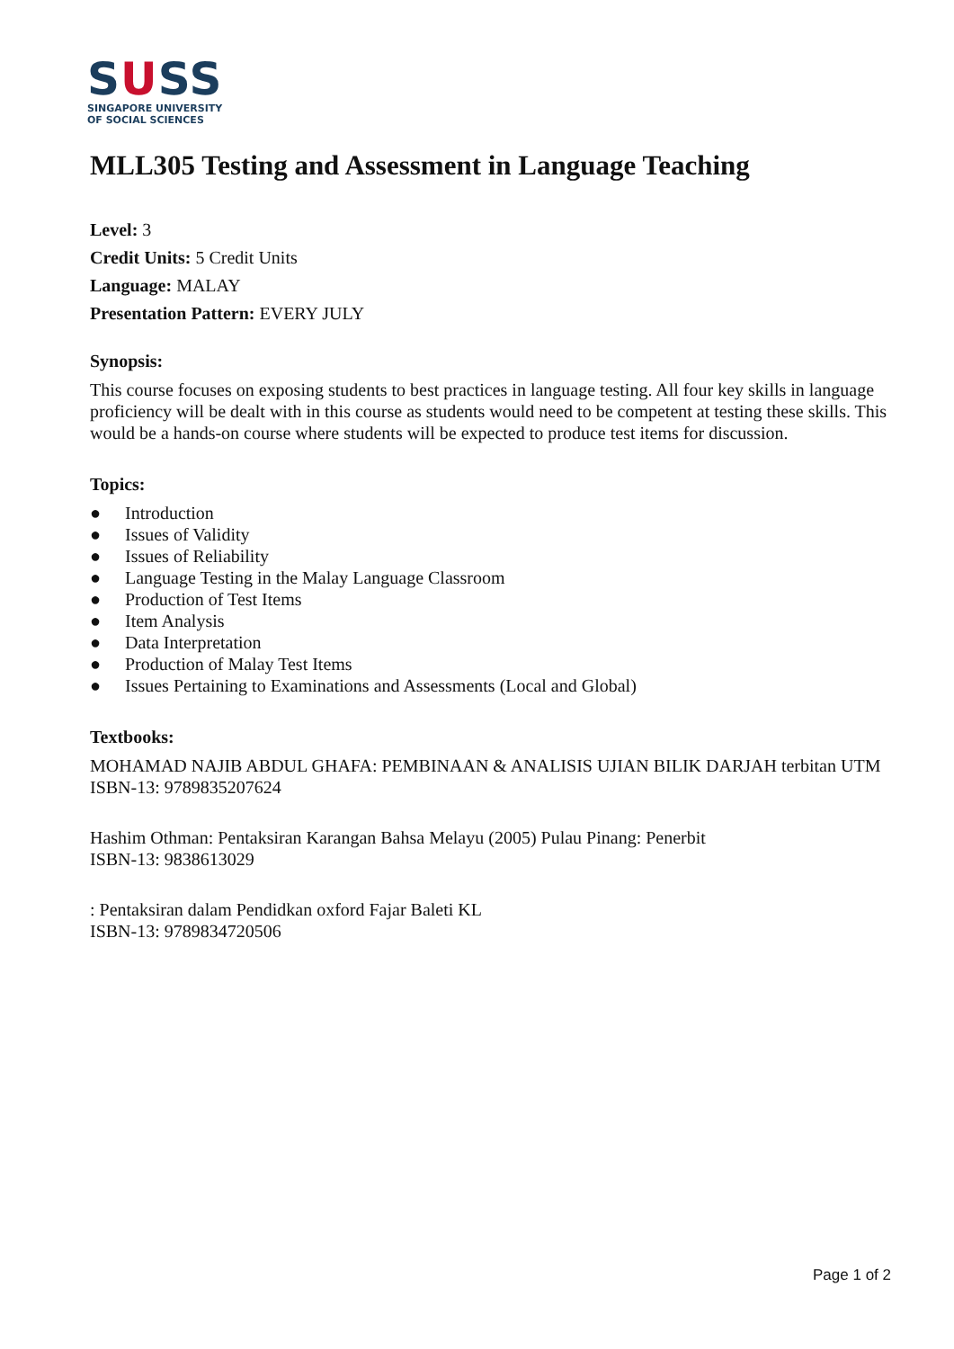SUSS
SINGAPORE UNIVERSITY
OF SOCIAL SCIENCES
MLL305 Testing and Assessment in Language Teaching
Level: 3
Credit Units: 5 Credit Units
Language: MALAY
Presentation Pattern: EVERY JULY
Synopsis:
This course focuses on exposing students to best practices in language testing. All four key skills in language proficiency will be dealt with in this course as students would need to be competent at testing these skills. This would be a hands-on course where students will be expected to produce test items for discussion.
Topics:
● Introduction
● Issues of Validity
● Issues of Reliability
● Language Testing in the Malay Language Classroom
● Production of Test Items
● Item Analysis
● Data Interpretation
● Production of Malay Test Items
● Issues Pertaining to Examinations and Assessments (Local and Global)
Textbooks:
MOHAMAD NAJIB ABDUL GHAFA: PEMBINAAN & ANALISIS UJIAN BILIK DARJAH terbitan UTM
ISBN-13: 9789835207624
Hashim Othman: Pentaksiran Karangan Bahsa Melayu (2005) Pulau Pinang: Penerbit
ISBN-13: 9838613029
: Pentaksiran dalam Pendidkan oxford Fajar Baleti KL
ISBN-13: 9789834720506
Page 1 of 2